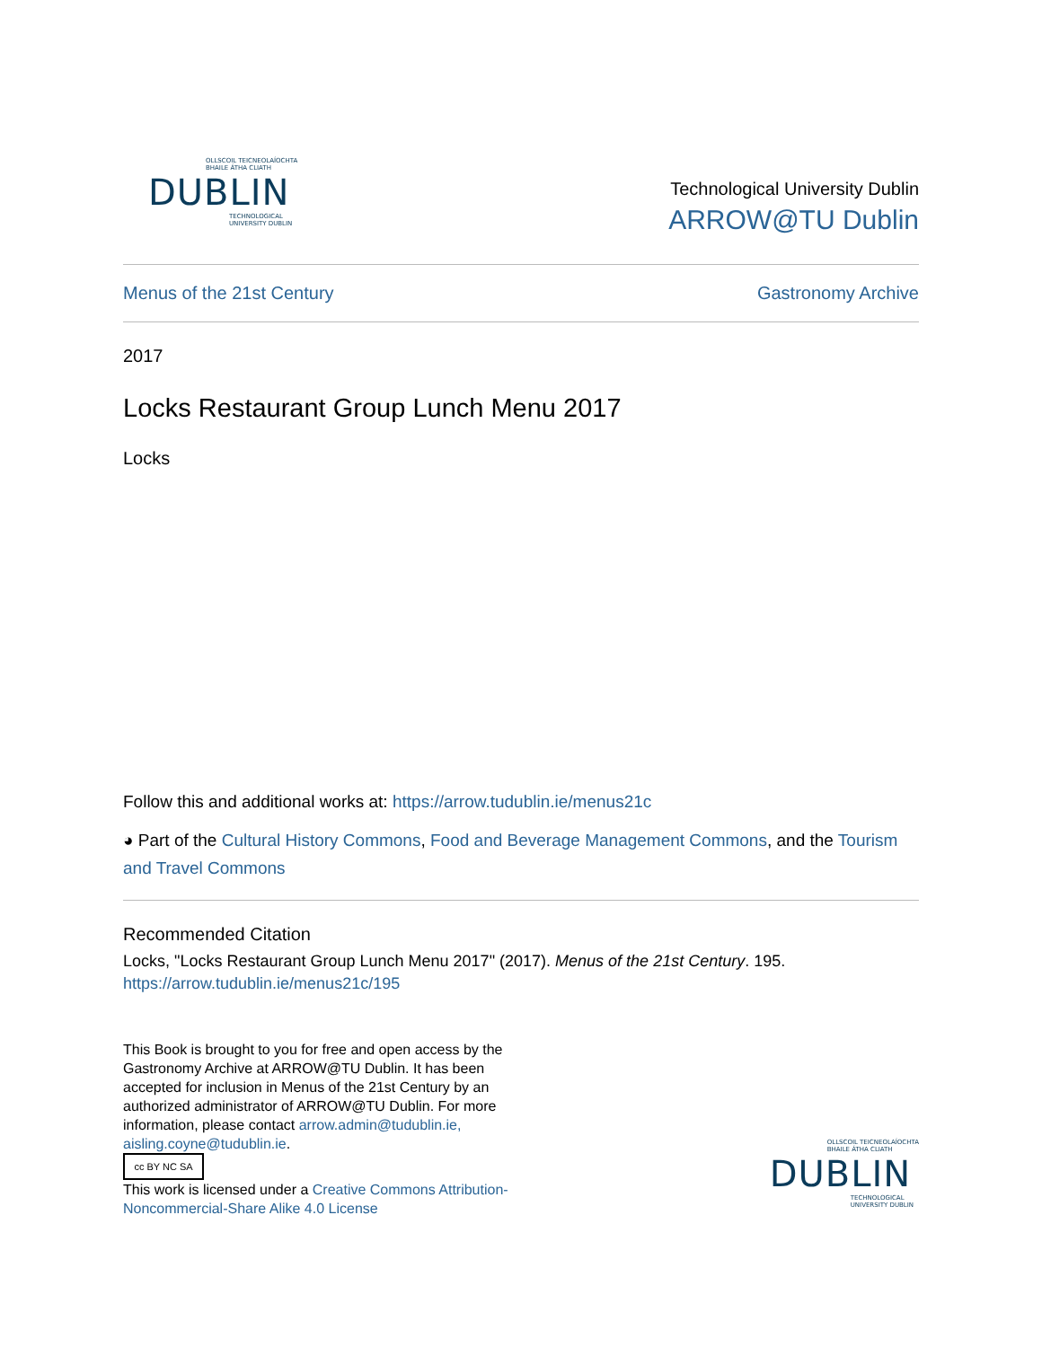OLLSCOIL TEICNEOLAÍOCHTA
BHAILE ÁTHA CLIATH
DUBLIN
TECHNOLOGICAL
UNIVERSITY DUBLIN
Technological University Dublin
ARROW@TU Dublin
Menus of the 21st Century Gastronomy Archive
2017
Locks Restaurant Group Lunch Menu 2017
Locks
Follow this and additional works at: https://arrow.tudublin.ie/menus21c
◕ Part of the Cultural History Commons, Food and Beverage Management Commons, and the Tourism and Travel Commons
Recommended Citation
Locks, "Locks Restaurant Group Lunch Menu 2017" (2017). Menus of the 21st Century. 195.
https://arrow.tudublin.ie/menus21c/195
This Book is brought to you for free and open access by the Gastronomy Archive at ARROW@TU Dublin. It has been accepted for inclusion in Menus of the 21st Century by an authorized administrator of ARROW@TU Dublin. For more information, please contact arrow.admin@tudublin.ie, aisling.coyne@tudublin.ie.
cc BY NC SA
This work is licensed under a Creative Commons Attribution-Noncommercial-Share Alike 4.0 License
OLLSCOIL TEICNEOLAÍOCHTA
BHAILE ÁTHA CLIATH
DUBLIN
TECHNOLOGICAL
UNIVERSITY DUBLIN